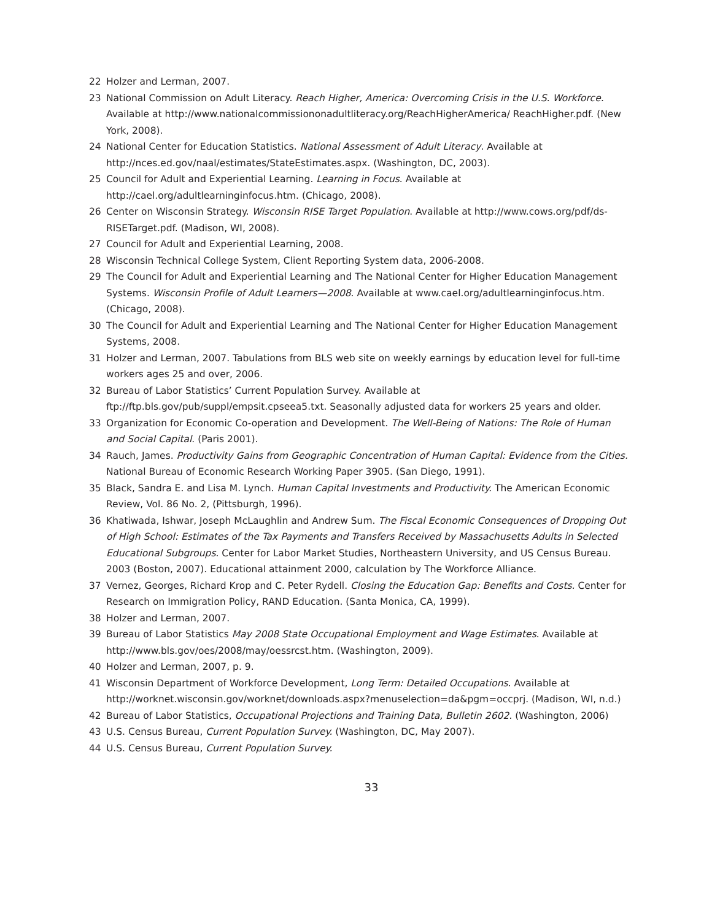22 Holzer and Lerman, 2007.
23 National Commission on Adult Literacy. Reach Higher, America: Overcoming Crisis in the U.S. Workforce. Available at http://www.nationalcommissiononadultliteracy.org/ReachHigherAmerica/ ReachHigher.pdf. (New York, 2008).
24 National Center for Education Statistics. National Assessment of Adult Literacy. Available at http://nces.ed.gov/naal/estimates/StateEstimates.aspx. (Washington, DC, 2003).
25 Council for Adult and Experiential Learning. Learning in Focus. Available at http://cael.org/adultlearninginfocus.htm. (Chicago, 2008).
26 Center on Wisconsin Strategy. Wisconsin RISE Target Population. Available at http://www.cows.org/pdf/ds-RISETarget.pdf. (Madison, WI, 2008).
27 Council for Adult and Experiential Learning, 2008.
28 Wisconsin Technical College System, Client Reporting System data, 2006-2008.
29 The Council for Adult and Experiential Learning and The National Center for Higher Education Management Systems. Wisconsin Profile of Adult Learners—2008. Available at www.cael.org/adultlearninginfocus.htm. (Chicago, 2008).
30 The Council for Adult and Experiential Learning and The National Center for Higher Education Management Systems, 2008.
31 Holzer and Lerman, 2007. Tabulations from BLS web site on weekly earnings by education level for full-time workers ages 25 and over, 2006.
32 Bureau of Labor Statistics’ Current Population Survey. Available at ftp://ftp.bls.gov/pub/suppl/empsit.cpseea5.txt. Seasonally adjusted data for workers 25 years and older.
33 Organization for Economic Co-operation and Development. The Well-Being of Nations: The Role of Human and Social Capital. (Paris 2001).
34 Rauch, James. Productivity Gains from Geographic Concentration of Human Capital: Evidence from the Cities. National Bureau of Economic Research Working Paper 3905. (San Diego, 1991).
35 Black, Sandra E. and Lisa M. Lynch. Human Capital Investments and Productivity. The American Economic Review, Vol. 86 No. 2, (Pittsburgh, 1996).
36 Khatiwada, Ishwar, Joseph McLaughlin and Andrew Sum. The Fiscal Economic Consequences of Dropping Out of High School: Estimates of the Tax Payments and Transfers Received by Massachusetts Adults in Selected Educational Subgroups. Center for Labor Market Studies, Northeastern University, and US Census Bureau. 2003 (Boston, 2007). Educational attainment 2000, calculation by The Workforce Alliance.
37 Vernez, Georges, Richard Krop and C. Peter Rydell. Closing the Education Gap: Benefits and Costs. Center for Research on Immigration Policy, RAND Education. (Santa Monica, CA, 1999).
38 Holzer and Lerman, 2007.
39 Bureau of Labor Statistics May 2008 State Occupational Employment and Wage Estimates. Available at http://www.bls.gov/oes/2008/may/oessrcst.htm. (Washington, 2009).
40 Holzer and Lerman, 2007, p. 9.
41 Wisconsin Department of Workforce Development, Long Term: Detailed Occupations. Available at http://worknet.wisconsin.gov/worknet/downloads.aspx?menuselection=da&pgm=occprj. (Madison, WI, n.d.)
42 Bureau of Labor Statistics, Occupational Projections and Training Data, Bulletin 2602. (Washington, 2006)
43 U.S. Census Bureau, Current Population Survey. (Washington, DC, May 2007).
44 U.S. Census Bureau, Current Population Survey.
33